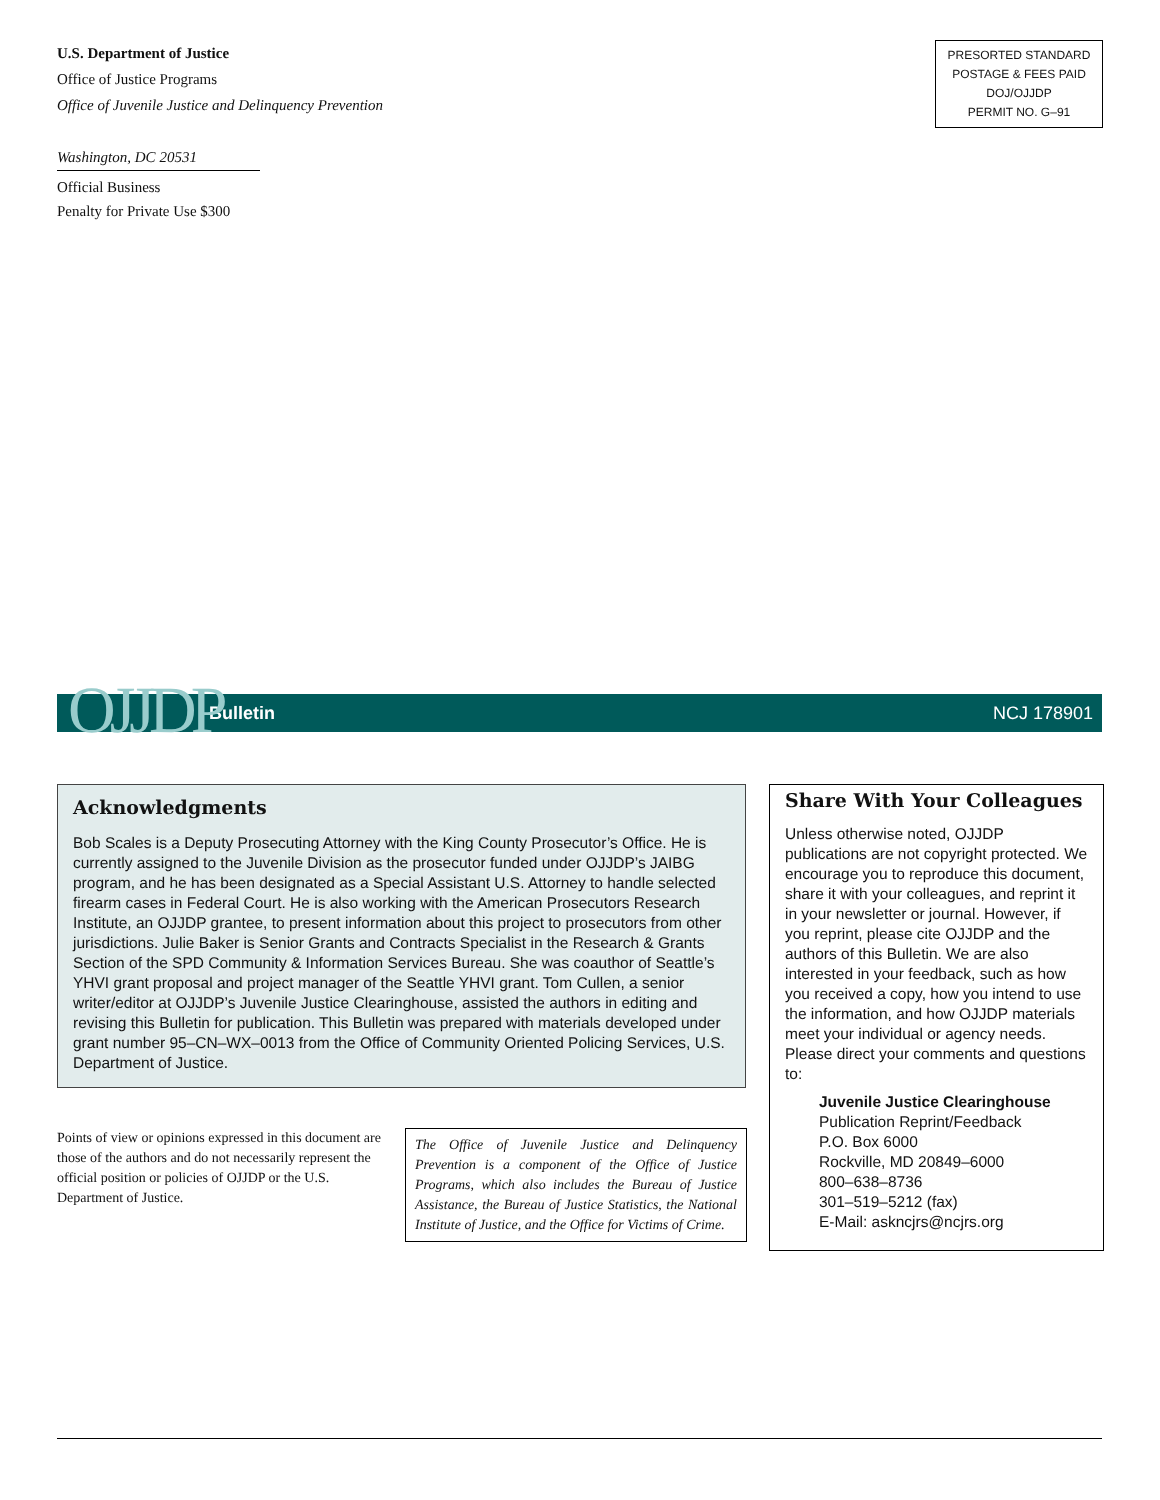U.S. Department of Justice
Office of Justice Programs
Office of Juvenile Justice and Delinquency Prevention
Washington, DC 20531
Official Business
Penalty for Private Use $300
PRESORTED STANDARD
POSTAGE & FEES PAID
DOJ/OJJDP
PERMIT NO. G–91
Bulletin NCJ 178901 OJJDP
Acknowledgments
Bob Scales is a Deputy Prosecuting Attorney with the King County Prosecutor’s Office. He is currently assigned to the Juvenile Division as the prosecutor funded under OJJDP’s JAIBG program, and he has been designated as a Special Assistant U.S. Attorney to handle selected firearm cases in Federal Court. He is also working with the American Prosecutors Research Institute, an OJJDP grantee, to present information about this project to prosecutors from other jurisdictions. Julie Baker is Senior Grants and Contracts Specialist in the Research & Grants Section of the SPD Community & Information Services Bureau. She was coauthor of Seattle’s YHVI grant proposal and project manager of the Seattle YHVI grant. Tom Cullen, a senior writer/editor at OJJDP’s Juvenile Justice Clearinghouse, assisted the authors in editing and revising this Bulletin for publication. This Bulletin was prepared with materials developed under grant number 95–CN–WX–0013 from the Office of Community Oriented Policing Services, U.S. Department of Justice.
Points of view or opinions expressed in this document are those of the authors and do not necessarily represent the official position or policies of OJJDP or the U.S. Department of Justice.
The Office of Juvenile Justice and Delinquency Prevention is a component of the Office of Justice Programs, which also includes the Bureau of Justice Assistance, the Bureau of Justice Statistics, the National Institute of Justice, and the Office for Victims of Crime.
Share With Your Colleagues
Unless otherwise noted, OJJDP publications are not copyright protected. We encourage you to reproduce this document, share it with your colleagues, and reprint it in your newsletter or journal. However, if you reprint, please cite OJJDP and the authors of this Bulletin. We are also interested in your feedback, such as how you received a copy, how you intend to use the information, and how OJJDP materials meet your individual or agency needs. Please direct your comments and questions to:
Juvenile Justice Clearinghouse
Publication Reprint/Feedback
P.O. Box 6000
Rockville, MD 20849–6000
800–638–8736
301–519–5212 (fax)
E-Mail: askncjrs@ncjrs.org